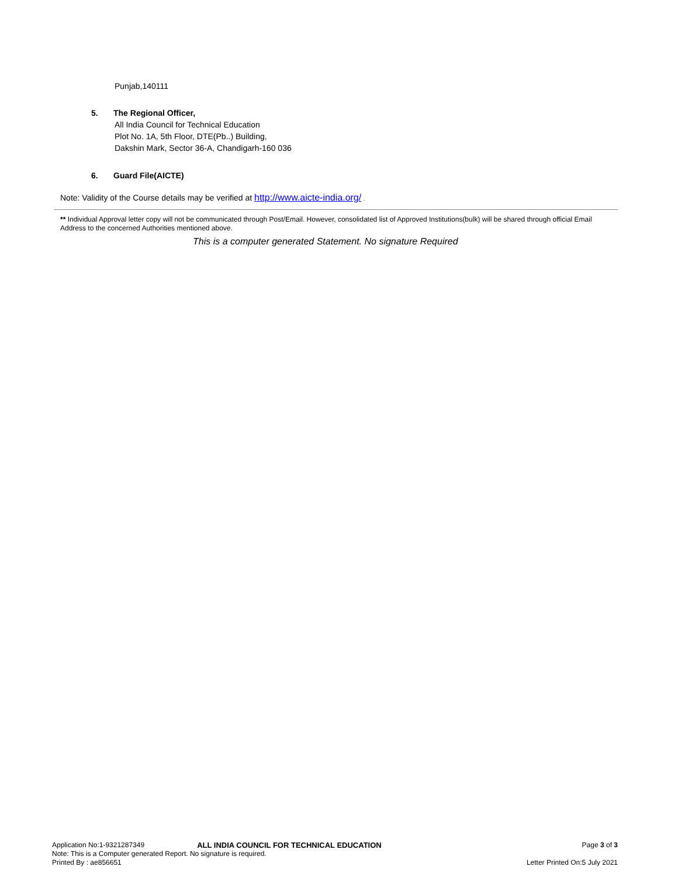Punjab,140111
5. The Regional Officer,
All India Council for Technical Education
Plot No. 1A, 5th Floor, DTE(Pb..) Building,
Dakshin Mark, Sector 36-A, Chandigarh-160 036
6. Guard File(AICTE)
Note: Validity of the Course details may be verified at http://www.aicte-india.org/ .
** Individual Approval letter copy will not be communicated through Post/Email. However, consolidated list of Approved Institutions(bulk) will be shared through official Email Address to the concerned Authorities mentioned above.
This is a computer generated Statement. No signature Required
Application No:1-9321287349 ALL INDIA COUNCIL FOR TECHNICAL EDUCATION Page 3 of 3
Note: This is a Computer generated Report. No signature is required.
Printed By : ae856651 Letter Printed On:5 July 2021